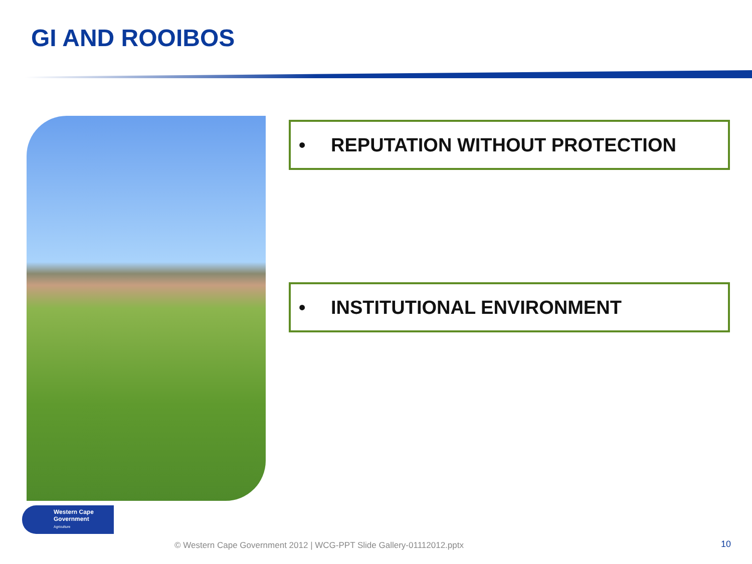GI AND ROOIBOS
• REPUTATION WITHOUT PROTECTION
• INSTITUTIONAL ENVIRONMENT
Western Cape
Government
Agriculture
© Western Cape Government 2012 | WCG-PPT Slide Gallery-01112012.pptx
10